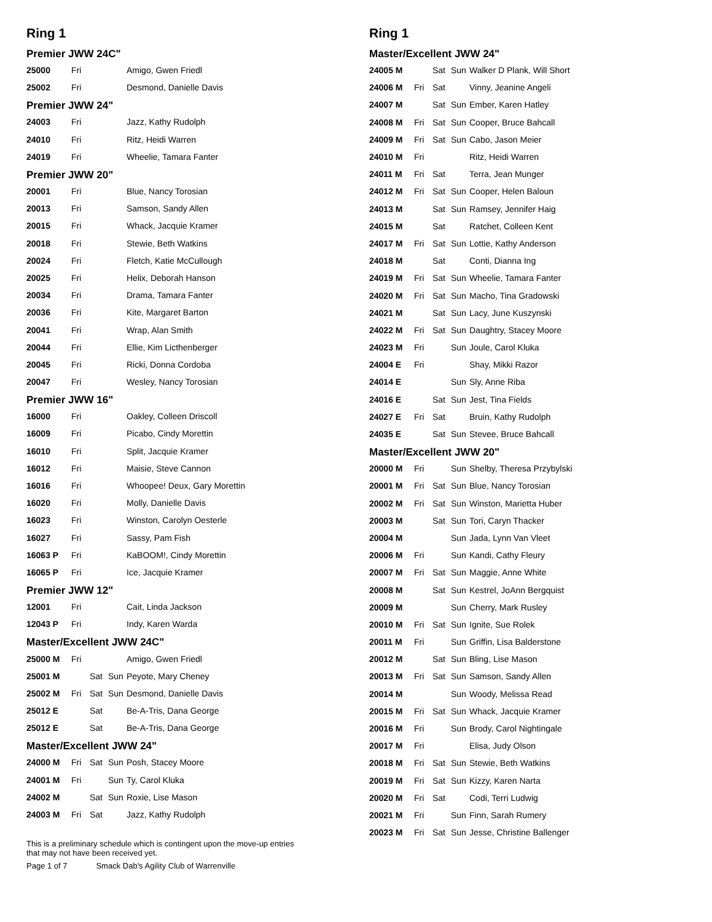Ring 1
Premier JWW 24C"
| 25000 | Fri | | | Amigo, Gwen Friedl |
| 25002 | Fri | | | Desmond, Danielle Davis |
Premier JWW 24"
| 24003 | Fri | | | Jazz, Kathy Rudolph |
| 24010 | Fri | | | Ritz, Heidi Warren |
| 24019 | Fri | | | Wheelie, Tamara Fanter |
Premier JWW 20"
| 20001 | Fri | | | Blue, Nancy Torosian |
| 20013 | Fri | | | Samson, Sandy Allen |
| 20015 | Fri | | | Whack, Jacquie Kramer |
| 20018 | Fri | | | Stewie, Beth Watkins |
| 20024 | Fri | | | Fletch, Katie McCullough |
| 20025 | Fri | | | Helix, Deborah Hanson |
| 20034 | Fri | | | Drama, Tamara Fanter |
| 20036 | Fri | | | Kite, Margaret Barton |
| 20041 | Fri | | | Wrap, Alan Smith |
| 20044 | Fri | | | Ellie, Kim Licthenberger |
| 20045 | Fri | | | Ricki, Donna Cordoba |
| 20047 | Fri | | | Wesley, Nancy Torosian |
Premier JWW 16"
| 16000 | Fri | | | Oakley, Colleen Driscoll |
| 16009 | Fri | | | Picabo, Cindy Morettin |
| 16010 | Fri | | | Split, Jacquie Kramer |
| 16012 | Fri | | | Maisie, Steve Cannon |
| 16016 | Fri | | | Whoopee! Deux, Gary Morettin |
| 16020 | Fri | | | Molly, Danielle Davis |
| 16023 | Fri | | | Winston, Carolyn Oesterle |
| 16027 | Fri | | | Sassy, Pam Fish |
| 16063 P | Fri | | | KaBOOM!, Cindy Morettin |
| 16065 P | Fri | | | Ice, Jacquie Kramer |
Premier JWW 12"
| 12001 | Fri | | | Cait, Linda Jackson |
| 12043 P | Fri | | | Indy, Karen Warda |
Master/Excellent JWW 24C"
| 25000 M | Fri | | | Amigo, Gwen Friedl |
| 25001 M | | Sat | Sun | Peyote, Mary Cheney |
| 25002 M | Fri | Sat | Sun | Desmond, Danielle Davis |
| 25012 E | | Sat | | Be-A-Tris, Dana George |
| 25012 E | | Sat | | Be-A-Tris, Dana George |
Master/Excellent JWW 24"
| 24000 M | Fri | Sat | Sun | Posh, Stacey Moore |
| 24001 M | Fri | | Sun | Ty, Carol Kluka |
| 24002 M | | Sat | Sun | Roxie, Lise Mason |
| 24003 M | Fri | Sat | | Jazz, Kathy Rudolph |
This is a preliminary schedule which is contingent upon the move-up entries
that may not have been received yet.
Page 1 of 7 Smack Dab's Agility Club of Warrenville
Ring 1
Master/Excellent JWW 24"
| 24005 M | | Sat | Sun | Walker D Plank, Will Short |
| 24006 M | Fri | Sat | | Vinny, Jeanine Angeli |
| 24007 M | | Sat | Sun | Ember, Karen Hatley |
| 24008 M | Fri | Sat | Sun | Cooper, Bruce Bahcall |
| 24009 M | Fri | Sat | Sun | Cabo, Jason Meier |
| 24010 M | Fri | | | Ritz, Heidi Warren |
| 24011 M | Fri | Sat | | Terra, Jean Munger |
| 24012 M | Fri | Sat | Sun | Cooper, Helen Baloun |
| 24013 M | | Sat | Sun | Ramsey, Jennifer Haig |
| 24015 M | | Sat | | Ratchet, Colleen Kent |
| 24017 M | Fri | Sat | Sun | Lottie, Kathy Anderson |
| 24018 M | | Sat | | Conti, Dianna Ing |
| 24019 M | Fri | Sat | Sun | Wheelie, Tamara Fanter |
| 24020 M | Fri | Sat | Sun | Macho, Tina Gradowski |
| 24021 M | | Sat | Sun | Lacy, June Kuszynski |
| 24022 M | Fri | Sat | Sun | Daughtry, Stacey Moore |
| 24023 M | Fri | | Sun | Joule, Carol Kluka |
| 24004 E | Fri | | | Shay, Mikki Razor |
| 24014 E | | | Sun | Sly, Anne Riba |
| 24016 E | | Sat | Sun | Jest, Tina Fields |
| 24027 E | Fri | Sat | | Bruin, Kathy Rudolph |
| 24035 E | | Sat | Sun | Stevee, Bruce Bahcall |
Master/Excellent JWW 20"
| 20000 M | Fri | | Sun | Shelby, Theresa Przybylski |
| 20001 M | Fri | Sat | Sun | Blue, Nancy Torosian |
| 20002 M | Fri | Sat | Sun | Winston, Marietta Huber |
| 20003 M | | Sat | Sun | Tori, Caryn Thacker |
| 20004 M | | | Sun | Jada, Lynn Van Vleet |
| 20006 M | Fri | | Sun | Kandi, Cathy Fleury |
| 20007 M | Fri | Sat | Sun | Maggie, Anne White |
| 20008 M | | Sat | Sun | Kestrel, JoAnn Bergquist |
| 20009 M | | | Sun | Cherry, Mark Rusley |
| 20010 M | Fri | Sat | Sun | Ignite, Sue Rolek |
| 20011 M | Fri | | Sun | Griffin, Lisa Balderstone |
| 20012 M | | Sat | Sun | Bling, Lise Mason |
| 20013 M | Fri | Sat | Sun | Samson, Sandy Allen |
| 20014 M | | | Sun | Woody, Melissa Read |
| 20015 M | Fri | Sat | Sun | Whack, Jacquie Kramer |
| 20016 M | Fri | | Sun | Brody, Carol Nightingale |
| 20017 M | Fri | | | Elisa, Judy Olson |
| 20018 M | Fri | Sat | Sun | Stewie, Beth Watkins |
| 20019 M | Fri | Sat | Sun | Kizzy, Karen Narta |
| 20020 M | Fri | Sat | | Codi, Terri Ludwig |
| 20021 M | Fri | | Sun | Finn, Sarah Rumery |
| 20023 M | Fri | Sat | Sun | Jesse, Christine Ballenger |